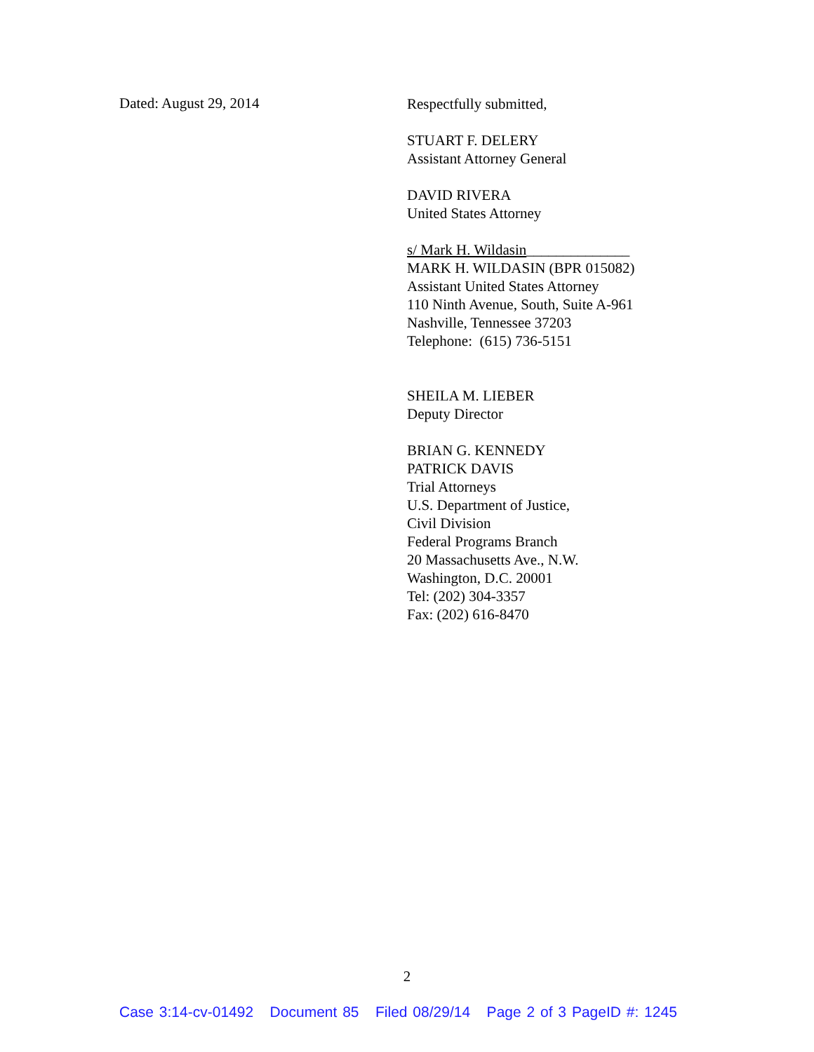Dated: August 29, 2014
Respectfully submitted,
STUART F. DELERY
Assistant Attorney General
DAVID RIVERA
United States Attorney
s/ Mark H. Wildasin______________
MARK H. WILDASIN (BPR 015082)
Assistant United States Attorney
110 Ninth Avenue, South, Suite A-961
Nashville, Tennessee 37203
Telephone: (615) 736-5151
SHEILA M. LIEBER
Deputy Director
BRIAN G. KENNEDY
PATRICK DAVIS
Trial Attorneys
U.S. Department of Justice,
Civil Division
Federal Programs Branch
20 Massachusetts Ave., N.W.
Washington, D.C. 20001
Tel: (202) 304-3357
Fax: (202) 616-8470
2
Case 3:14-cv-01492 Document 85 Filed 08/29/14 Page 2 of 3 PageID #: 1245